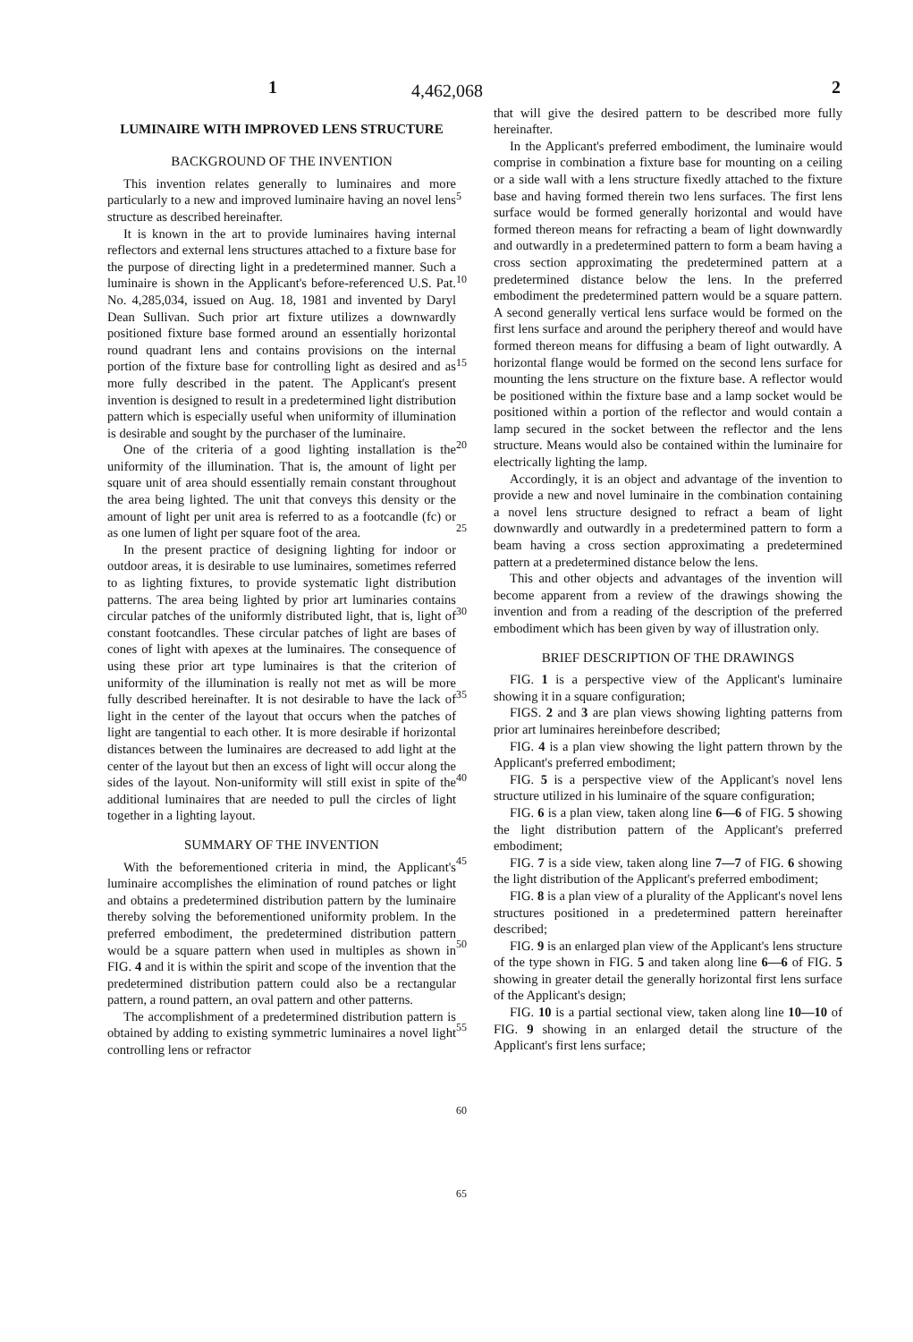4,462,068
1 2
LUMINAIRE WITH IMPROVED LENS STRUCTURE
BACKGROUND OF THE INVENTION
This invention relates generally to luminaires and more particularly to a new and improved luminaire having an novel lens structure as described hereinafter.
It is known in the art to provide luminaires having internal reflectors and external lens structures attached to a fixture base for the purpose of directing light in a predetermined manner. Such a luminaire is shown in the Applicant's before-referenced U.S. Pat. No. 4,285,034, issued on Aug. 18, 1981 and invented by Daryl Dean Sullivan. Such prior art fixture utilizes a downwardly positioned fixture base formed around an essentially horizontal round quadrant lens and contains provisions on the internal portion of the fixture base for controlling light as desired and as more fully described in the patent. The Applicant's present invention is designed to result in a predetermined light distribution pattern which is especially useful when uniformity of illumination is desirable and sought by the purchaser of the luminaire.
One of the criteria of a good lighting installation is the uniformity of the illumination. That is, the amount of light per square unit of area should essentially remain constant throughout the area being lighted. The unit that conveys this density or the amount of light per unit area is referred to as a footcandle (fc) or as one lumen of light per square foot of the area.
In the present practice of designing lighting for indoor or outdoor areas, it is desirable to use luminaires, sometimes referred to as lighting fixtures, to provide systematic light distribution patterns. The area being lighted by prior art luminaries contains circular patches of the uniformly distributed light, that is, light of constant footcandles. These circular patches of light are bases of cones of light with apexes at the luminaires. The consequence of using these prior art type luminaires is that the criterion of uniformity of the illumination is really not met as will be more fully described hereinafter. It is not desirable to have the lack of light in the center of the layout that occurs when the patches of light are tangential to each other. It is more desirable if horizontal distances between the luminaires are decreased to add light at the center of the layout but then an excess of light will occur along the sides of the layout. Non-uniformity will still exist in spite of the additional luminaires that are needed to pull the circles of light together in a lighting layout.
SUMMARY OF THE INVENTION
With the beforementioned criteria in mind, the Applicant's luminaire accomplishes the elimination of round patches or light and obtains a predetermined distribution pattern by the luminaire thereby solving the beforementioned uniformity problem. In the preferred embodiment, the predetermined distribution pattern would be a square pattern when used in multiples as shown in FIG. 4 and it is within the spirit and scope of the invention that the predetermined distribution pattern could also be a rectangular pattern, a round pattern, an oval pattern and other patterns.
The accomplishment of a predetermined distribution pattern is obtained by adding to existing symmetric luminaires a novel light controlling lens or refractor
5
10
15
20
25
30
35
40
45
50
55
60
65
that will give the desired pattern to be described more fully hereinafter.
In the Applicant's preferred embodiment, the luminaire would comprise in combination a fixture base for mounting on a ceiling or a side wall with a lens structure fixedly attached to the fixture base and having formed therein two lens surfaces. The first lens surface would be formed generally horizontal and would have formed thereon means for refracting a beam of light downwardly and outwardly in a predetermined pattern to form a beam having a cross section approximating the predetermined pattern at a predetermined distance below the lens. In the preferred embodiment the predetermined pattern would be a square pattern. A second generally vertical lens surface would be formed on the first lens surface and around the periphery thereof and would have formed thereon means for diffusing a beam of light outwardly. A horizontal flange would be formed on the second lens surface for mounting the lens structure on the fixture base. A reflector would be positioned within the fixture base and a lamp socket would be positioned within a portion of the reflector and would contain a lamp secured in the socket between the reflector and the lens structure. Means would also be contained within the luminaire for electrically lighting the lamp.
Accordingly, it is an object and advantage of the invention to provide a new and novel luminaire in the combination containing a novel lens structure designed to refract a beam of light downwardly and outwardly in a predetermined pattern to form a beam having a cross section approximating a predetermined pattern at a predetermined distance below the lens.
This and other objects and advantages of the invention will become apparent from a review of the drawings showing the invention and from a reading of the description of the preferred embodiment which has been given by way of illustration only.
BRIEF DESCRIPTION OF THE DRAWINGS
FIG. 1 is a perspective view of the Applicant's luminaire showing it in a square configuration;
FIGS. 2 and 3 are plan views showing lighting patterns from prior art luminaires hereinbefore described;
FIG. 4 is a plan view showing the light pattern thrown by the Applicant's preferred embodiment;
FIG. 5 is a perspective view of the Applicant's novel lens structure utilized in his luminaire of the square configuration;
FIG. 6 is a plan view, taken along line 6—6 of FIG. 5 showing the light distribution pattern of the Applicant's preferred embodiment;
FIG. 7 is a side view, taken along line 7—7 of FIG. 6 showing the light distribution of the Applicant's preferred embodiment;
FIG. 8 is a plan view of a plurality of the Applicant's novel lens structures positioned in a predetermined pattern hereinafter described;
FIG. 9 is an enlarged plan view of the Applicant's lens structure of the type shown in FIG. 5 and taken along line 6—6 of FIG. 5 showing in greater detail the generally horizontal first lens surface of the Applicant's design;
FIG. 10 is a partial sectional view, taken along line 10—10 of FIG. 9 showing in an enlarged detail the structure of the Applicant's first lens surface;